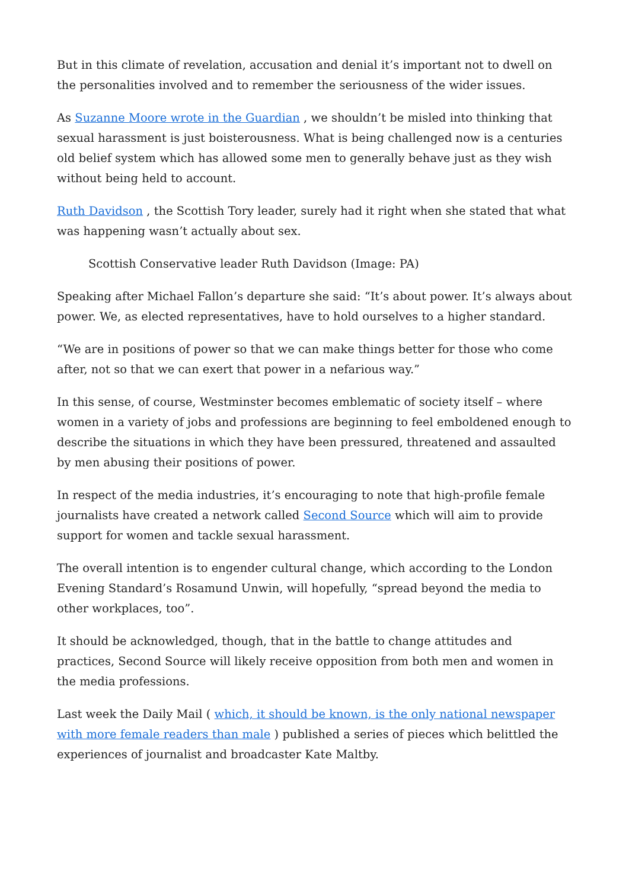But in this climate of revelation, accusation and denial it’s important not to dwell on the personalities involved and to remember the seriousness of the wider issues.
As Suzanne Moore wrote in the Guardian , we shouldn’t be misled into thinking that sexual harassment is just boisterousness. What is being challenged now is a centuries old belief system which has allowed some men to generally behave just as they wish without being held to account.
Ruth Davidson , the Scottish Tory leader, surely had it right when she stated that what was happening wasn’t actually about sex.
Scottish Conservative leader Ruth Davidson (Image: PA)
Speaking after Michael Fallon’s departure she said: “It’s about power. It’s always about power. We, as elected representatives, have to hold ourselves to a higher standard.
“We are in positions of power so that we can make things better for those who come after, not so that we can exert that power in a nefarious way.”
In this sense, of course, Westminster becomes emblematic of society itself – where women in a variety of jobs and professions are beginning to feel emboldened enough to describe the situations in which they have been pressured, threatened and assaulted by men abusing their positions of power.
In respect of the media industries, it’s encouraging to note that high-profile female journalists have created a network called Second Source which will aim to provide support for women and tackle sexual harassment.
The overall intention is to engender cultural change, which according to the London Evening Standard’s Rosamund Unwin, will hopefully, “spread beyond the media to other workplaces, too”.
It should be acknowledged, though, that in the battle to change attitudes and practices, Second Source will likely receive opposition from both men and women in the media professions.
Last week the Daily Mail ( which, it should be known, is the only national newspaper with more female readers than male ) published a series of pieces which belittled the experiences of journalist and broadcaster Kate Maltby.